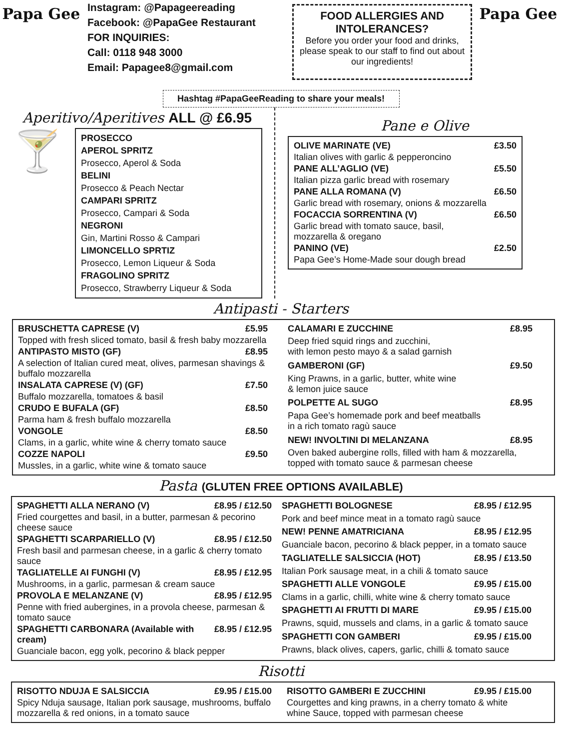Papa Gee
Instagram: @Papageereading
Facebook: @PapaGee Restaurant
FOR INQUIRIES:
Call: 0118 948 3000
Email: Papagee8@gmail.com
FOOD ALLERGIES AND INTOLERANCES?
Before you order your food and drinks, please speak to our staff to find out about our ingredients!
Papa Gee
Hashtag #PapaGeeReading to share your meals!
Aperitivo/Aperitives ALL @ £6.95
🍸
PROSECCO
APEROL SPRITZ
Prosecco, Aperol & Soda
BELINI
Prosecco & Peach Nectar
CAMPARI SPRITZ
Prosecco, Campari & Soda
NEGRONI
Gin, Martini Rosso & Campari
LIMONCELLO SPRTIZ
Prosecco, Lemon Liqueur & Soda
FRAGOLINO SPRITZ
Prosecco, Strawberry Liqueur & Soda
Pane e Olive
| OLIVE MARINATE (VE) | £3.50 |
| Italian olives with garlic & pepperoncino | |
| PANE ALL’AGLIO (VE) | £5.50 |
| Italian pizza garlic bread with rosemary | |
| PANE ALLA ROMANA (V) | £6.50 |
| Garlic bread with rosemary, onions & mozzarella | |
| FOCACCIA SORRENTINA (V) | £6.50 |
| Garlic bread with tomato sauce, basil, mozzarella & oregano | |
| PANINO (VE) | £2.50 |
| Papa Gee’s Home-Made sour dough bread | |
Antipasti - Starters
| BRUSCHETTA CAPRESE (V) | £5.95 |
| Topped with fresh sliced tomato, basil & fresh baby mozzarella | |
| ANTIPASTO MISTO (GF) | £8.95 |
| A selection of Italian cured meat, olives, parmesan shavings & buffalo mozzarella | |
| INSALATA CAPRESE (V) (GF) | £7.50 |
| Buffalo mozzarella, tomatoes & basil | |
| CRUDO E BUFALA (GF) | £8.50 |
| Parma ham & fresh buffalo mozzarella | |
| VONGOLE | £8.50 |
| Clams, in a garlic, white wine & cherry tomato sauce | |
| COZZE NAPOLI | £9.50 |
| Mussles, in a garlic, white wine & tomato sauce | |
| CALAMARI E ZUCCHINE | £8.95 |
| Deep fried squid rings and zucchini, with lemon pesto mayo & a salad garnish | |
| GAMBERONI (GF) | £9.50 |
| King Prawns, in a garlic, butter, white wine & lemon juice sauce | |
| POLPETTE AL SUGO | £8.95 |
| Papa Gee’s homemade pork and beef meatballs in a rich tomato ragù sauce | |
| NEW! INVOLTINI DI MELANZANA | £8.95 |
| Oven baked aubergine rolls, filled with ham & mozzarella, topped with tomato sauce & parmesan cheese | |
Pasta (GLUTEN FREE OPTIONS AVAILABLE)
| SPAGHETTI ALLA NERANO (V) | £8.95 / £12.50 |
| Fried courgettes and basil, in a butter, parmesan & pecorino cheese sauce | |
| SPAGHETTI SCARPARIELLO (V) | £8.95 / £12.50 |
| Fresh basil and parmesan cheese, in a garlic & cherry tomato sauce | |
| TAGLIATELLE AI FUNGHI (V) | £8.95 / £12.95 |
| Mushrooms, in a garlic, parmesan & cream sauce | |
| PROVOLA E MELANZANE (V) | £8.95 / £12.95 |
| Penne with fried aubergines, in a provola cheese, parmesan & tomato sauce | |
| SPAGHETTI CARBONARA (Available with cream) | £8.95 / £12.95 |
| Guanciale bacon, egg yolk, pecorino & black pepper | |
| SPAGHETTI BOLOGNESE | £8.95 / £12.95 |
| Pork and beef mince meat in a tomato ragù sauce | |
| NEW! PENNE AMATRICIANA | £8.95 / £12.95 |
| Guanciale bacon, pecorino & black pepper, in a tomato sauce | |
| TAGLIATELLE SALSICCIA (HOT) | £8.95 / £13.50 |
| Italian Pork sausage meat, in a chili & tomato sauce | |
| SPAGHETTI ALLE VONGOLE | £9.95 / £15.00 |
| Clams in a garlic, chilli, white wine & cherry tomato sauce | |
| SPAGHETTI AI FRUTTI DI MARE | £9.95 / £15.00 |
| Prawns, squid, mussels and clams, in a garlic & tomato sauce | |
| SPAGHETTI CON GAMBERI | £9.95 / £15.00 |
| Prawns, black olives, capers, garlic, chilli & tomato sauce | |
Risotti
| RISOTTO NDUJA E SALSICCIA | £9.95 / £15.00 |
| Spicy Nduja sausage, Italian pork sausage, mushrooms, buffalo mozzarella & red onions, in a tomato sauce | |
| RISOTTO GAMBERI E ZUCCHINI | £9.95 / £15.00 |
| Courgettes and king prawns, in a cherry tomato & white whine Sauce, topped with parmesan cheese | |